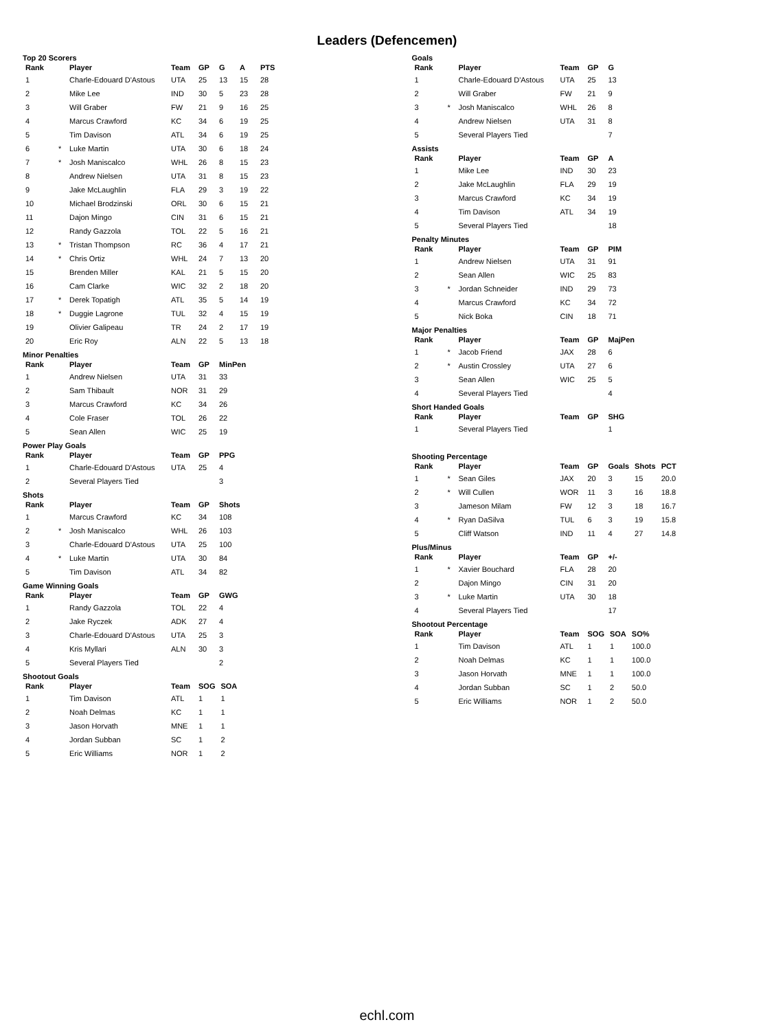Leaders (Defencemen)
Top 20 Scorers
| Rank | | Player | Team | GP | G | A | PTS |
| --- | --- | --- | --- | --- | --- | --- | --- |
| 1 | | Charle-Edouard D'Astous | UTA | 25 | 13 | 15 | 28 |
| 2 | | Mike Lee | IND | 30 | 5 | 23 | 28 |
| 3 | | Will Graber | FW | 21 | 9 | 16 | 25 |
| 4 | | Marcus Crawford | KC | 34 | 6 | 19 | 25 |
| 5 | | Tim Davison | ATL | 34 | 6 | 19 | 25 |
| 6 | * | Luke Martin | UTA | 30 | 6 | 18 | 24 |
| 7 | * | Josh Maniscalco | WHL | 26 | 8 | 15 | 23 |
| 8 | | Andrew Nielsen | UTA | 31 | 8 | 15 | 23 |
| 9 | | Jake McLaughlin | FLA | 29 | 3 | 19 | 22 |
| 10 | | Michael Brodzinski | ORL | 30 | 6 | 15 | 21 |
| 11 | | Dajon Mingo | CIN | 31 | 6 | 15 | 21 |
| 12 | | Randy Gazzola | TOL | 22 | 5 | 16 | 21 |
| 13 | * | Tristan Thompson | RC | 36 | 4 | 17 | 21 |
| 14 | * | Chris Ortiz | WHL | 24 | 7 | 13 | 20 |
| 15 | | Brenden Miller | KAL | 21 | 5 | 15 | 20 |
| 16 | | Cam Clarke | WIC | 32 | 2 | 18 | 20 |
| 17 | * | Derek Topatigh | ATL | 35 | 5 | 14 | 19 |
| 18 | * | Duggie Lagrone | TUL | 32 | 4 | 15 | 19 |
| 19 | | Olivier Galipeau | TR | 24 | 2 | 17 | 19 |
| 20 | | Eric Roy | ALN | 22 | 5 | 13 | 18 |
Minor Penalties
| Rank | | Player | Team | GP | MinPen |
| --- | --- | --- | --- | --- | --- |
| 1 | | Andrew Nielsen | UTA | 31 | 33 |
| 2 | | Sam Thibault | NOR | 31 | 29 |
| 3 | | Marcus Crawford | KC | 34 | 26 |
| 4 | | Cole Fraser | TOL | 26 | 22 |
| 5 | | Sean Allen | WIC | 25 | 19 |
Power Play Goals
| Rank | | Player | Team | GP | PPG |
| --- | --- | --- | --- | --- | --- |
| 1 | | Charle-Edouard D'Astous | UTA | 25 | 4 |
| 2 | | Several Players Tied | | | 3 |
Shots
| Rank | | Player | Team | GP | Shots |
| --- | --- | --- | --- | --- | --- |
| 1 | | Marcus Crawford | KC | 34 | 108 |
| 2 | * | Josh Maniscalco | WHL | 26 | 103 |
| 3 | | Charle-Edouard D'Astous | UTA | 25 | 100 |
| 4 | * | Luke Martin | UTA | 30 | 84 |
| 5 | | Tim Davison | ATL | 34 | 82 |
Game Winning Goals
| Rank | | Player | Team | GP | GWG |
| --- | --- | --- | --- | --- | --- |
| 1 | | Randy Gazzola | TOL | 22 | 4 |
| 2 | | Jake Ryczek | ADK | 27 | 4 |
| 3 | | Charle-Edouard D'Astous | UTA | 25 | 3 |
| 4 | | Kris Myllari | ALN | 30 | 3 |
| 5 | | Several Players Tied | | | 2 |
Shootout Goals
| Rank | | Player | Team | SOG | SOA |
| --- | --- | --- | --- | --- | --- |
| 1 | | Tim Davison | ATL | 1 | 1 |
| 2 | | Noah Delmas | KC | 1 | 1 |
| 3 | | Jason Horvath | MNE | 1 | 1 |
| 4 | | Jordan Subban | SC | 1 | 2 |
| 5 | | Eric Williams | NOR | 1 | 2 |
Goals
| Rank | | Player | Team | GP | G |
| --- | --- | --- | --- | --- | --- |
| 1 | | Charle-Edouard D'Astous | UTA | 25 | 13 |
| 2 | | Will Graber | FW | 21 | 9 |
| 3 | * | Josh Maniscalco | WHL | 26 | 8 |
| 4 | | Andrew Nielsen | UTA | 31 | 8 |
| 5 | | Several Players Tied | | | 7 |
Assists
| Rank | | Player | Team | GP | A |
| --- | --- | --- | --- | --- | --- |
| 1 | | Mike Lee | IND | 30 | 23 |
| 2 | | Jake McLaughlin | FLA | 29 | 19 |
| 3 | | Marcus Crawford | KC | 34 | 19 |
| 4 | | Tim Davison | ATL | 34 | 19 |
| 5 | | Several Players Tied | | | 18 |
Penalty Minutes
| Rank | | Player | Team | GP | PIM |
| --- | --- | --- | --- | --- | --- |
| 1 | | Andrew Nielsen | UTA | 31 | 91 |
| 2 | | Sean Allen | WIC | 25 | 83 |
| 3 | * | Jordan Schneider | IND | 29 | 73 |
| 4 | | Marcus Crawford | KC | 34 | 72 |
| 5 | | Nick Boka | CIN | 18 | 71 |
Major Penalties
| Rank | | Player | Team | GP | MajPen |
| --- | --- | --- | --- | --- | --- |
| 1 | * | Jacob Friend | JAX | 28 | 6 |
| 2 | * | Austin Crossley | UTA | 27 | 6 |
| 3 | | Sean Allen | WIC | 25 | 5 |
| 4 | | Several Players Tied | | | 4 |
Short Handed Goals
| Rank | | Player | Team | GP | SHG |
| --- | --- | --- | --- | --- | --- |
| 1 | | Several Players Tied | | | 1 |
Shooting Percentage
| Rank | | Player | Team | GP | Goals | Shots | PCT |
| --- | --- | --- | --- | --- | --- | --- | --- |
| 1 | * | Sean Giles | JAX | 20 | 3 | 15 | 20.0 |
| 2 | * | Will Cullen | WOR | 11 | 3 | 16 | 18.8 |
| 3 | | Jameson Milam | FW | 12 | 3 | 18 | 16.7 |
| 4 | * | Ryan DaSilva | TUL | 6 | 3 | 19 | 15.8 |
| 5 | | Cliff Watson | IND | 11 | 4 | 27 | 14.8 |
Plus/Minus
| Rank | | Player | Team | GP | +/- |
| --- | --- | --- | --- | --- | --- |
| 1 | * | Xavier Bouchard | FLA | 28 | 20 |
| 2 | | Dajon Mingo | CIN | 31 | 20 |
| 3 | * | Luke Martin | UTA | 30 | 18 |
| 4 | | Several Players Tied | | | 17 |
Shootout Percentage
| Rank | | Player | Team | SOG | SOA | SO% |
| --- | --- | --- | --- | --- | --- | --- |
| 1 | | Tim Davison | ATL | 1 | 1 | 100.0 |
| 2 | | Noah Delmas | KC | 1 | 1 | 100.0 |
| 3 | | Jason Horvath | MNE | 1 | 1 | 100.0 |
| 4 | | Jordan Subban | SC | 1 | 2 | 50.0 |
| 5 | | Eric Williams | NOR | 1 | 2 | 50.0 |
echl.com